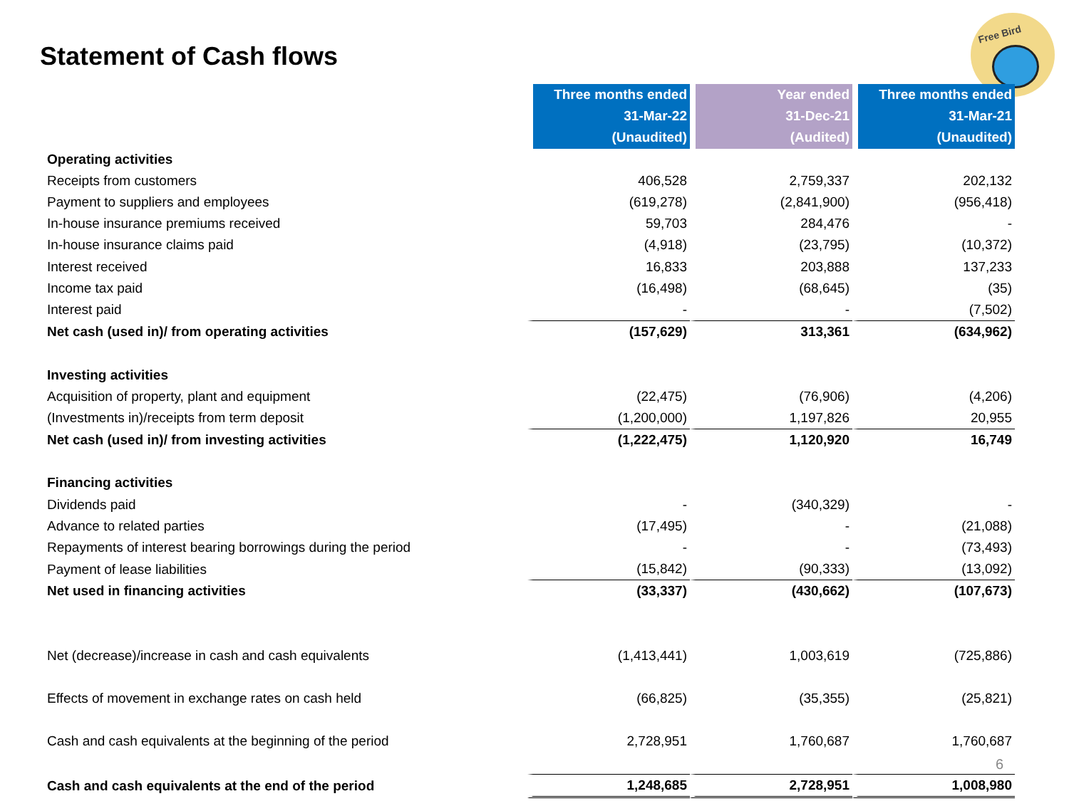Statement of Cash flows
Free Bird
| | Three months ended | Year ended | Three months ended |
| | 31-Mar-22 | 31-Dec-21 | 31-Mar-21 |
| | (Unaudited) | (Audited) | (Unaudited) |
| Operating activities | | | |
| Receipts from customers | 406,528 | 2,759,337 | 202,132 |
| Payment to suppliers and employees | (619,278) | (2,841,900) | (956,418) |
| In-house insurance premiums received | 59,703 | 284,476 | - |
| In-house insurance claims paid | (4,918) | (23,795) | (10,372) |
| Interest received | 16,833 | 203,888 | 137,233 |
| Income tax paid | (16,498) | (68,645) | (35) |
| Interest paid | - | - | (7,502) |
| Net cash (used in)/ from operating activities | (157,629) | 313,361 | (634,962) |
| Investing activities | | | |
| Acquisition of property, plant and equipment | (22,475) | (76,906) | (4,206) |
| (Investments in)/receipts from term deposit | (1,200,000) | 1,197,826 | 20,955 |
| Net cash (used in)/ from investing activities | (1,222,475) | 1,120,920 | 16,749 |
| Financing activities | | | |
| Dividends paid | - | (340,329) | - |
| Advance to related parties | (17,495) | - | (21,088) |
| Repayments of interest bearing borrowings during the period | - | - | (73,493) |
| Payment of lease liabilities | (15,842) | (90,333) | (13,092) |
| Net used in financing activities | (33,337) | (430,662) | (107,673) |
| Net (decrease)/increase in cash and cash equivalents | (1,413,441) | 1,003,619 | (725,886) |
| Effects of movement in exchange rates on cash held | (66,825) | (35,355) | (25,821) |
| Cash and cash equivalents at the beginning of the period | 2,728,951 | 1,760,687 | 1,760,687 |
| Cash and cash equivalents at the end of the period | 1,248,685 | 2,728,951 | 1,008,980 |
6